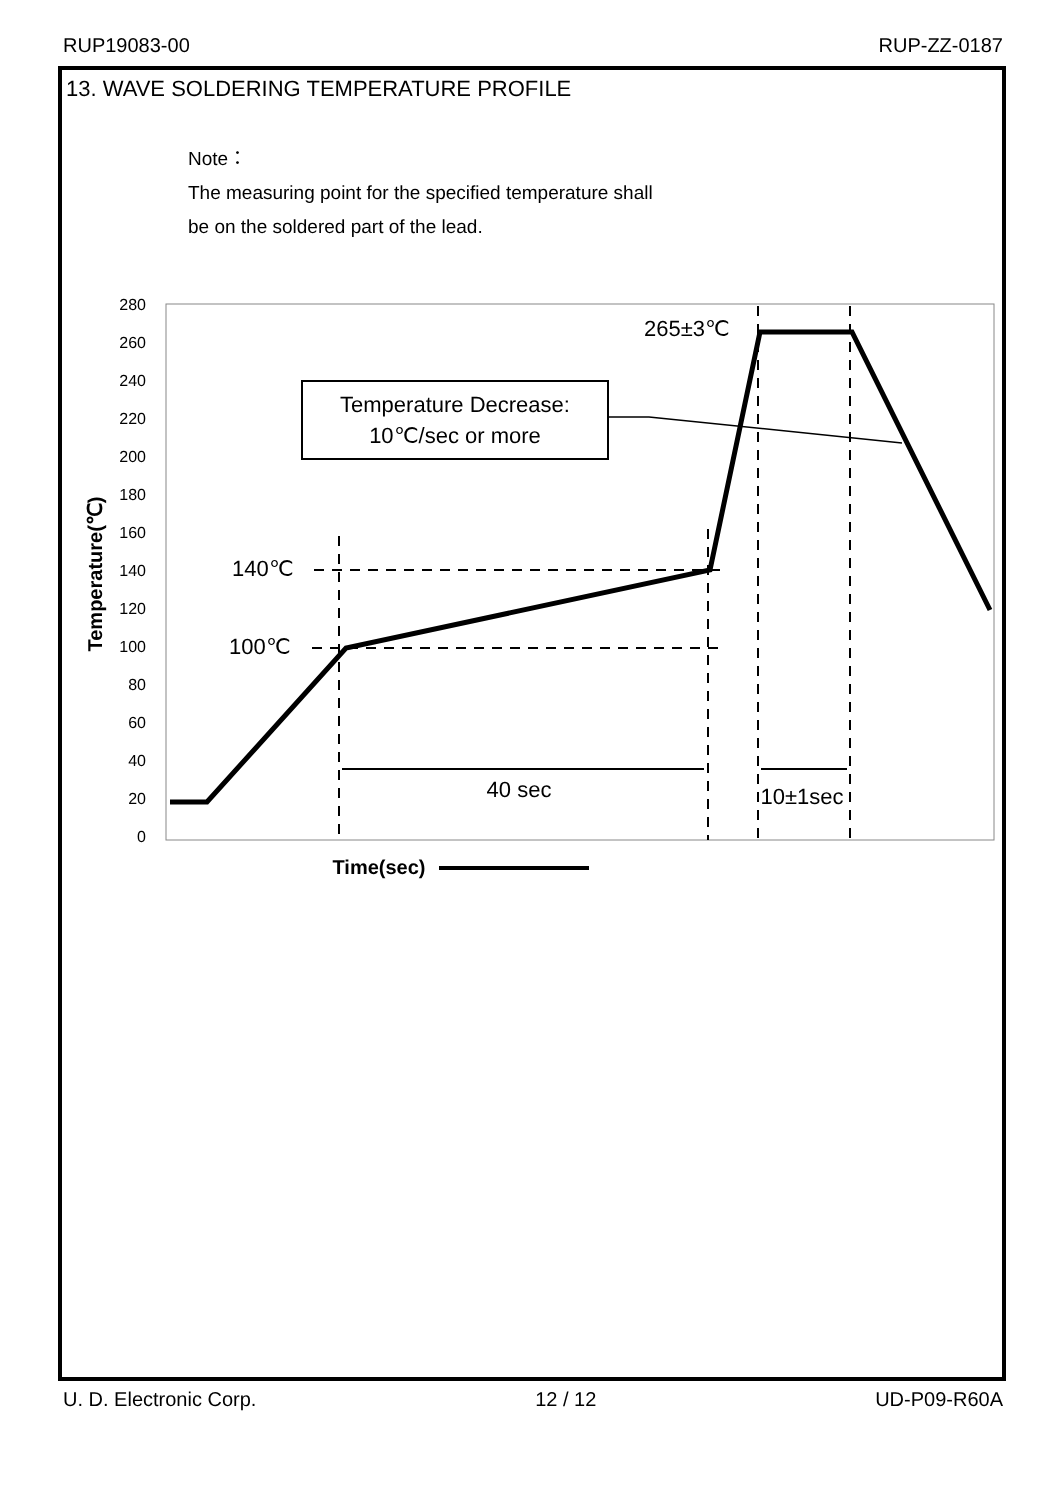RUP19083-00 RUP-ZZ-0187
13. WAVE SOLDERING TEMPERATURE PROFILE
Note：
The measuring point for the specified temperature shall
be on the soldered part of the lead.
280
260
240
220
200
180
160
140
120
100
80
60
40
20
0
Temperature(℃)
Temperature Decrease:
10℃/sec or more
265±3℃
140℃
100℃
40 sec
10±1sec
Time(sec)
U. D. Electronic Corp. 12 / 12 UD-P09-R60A